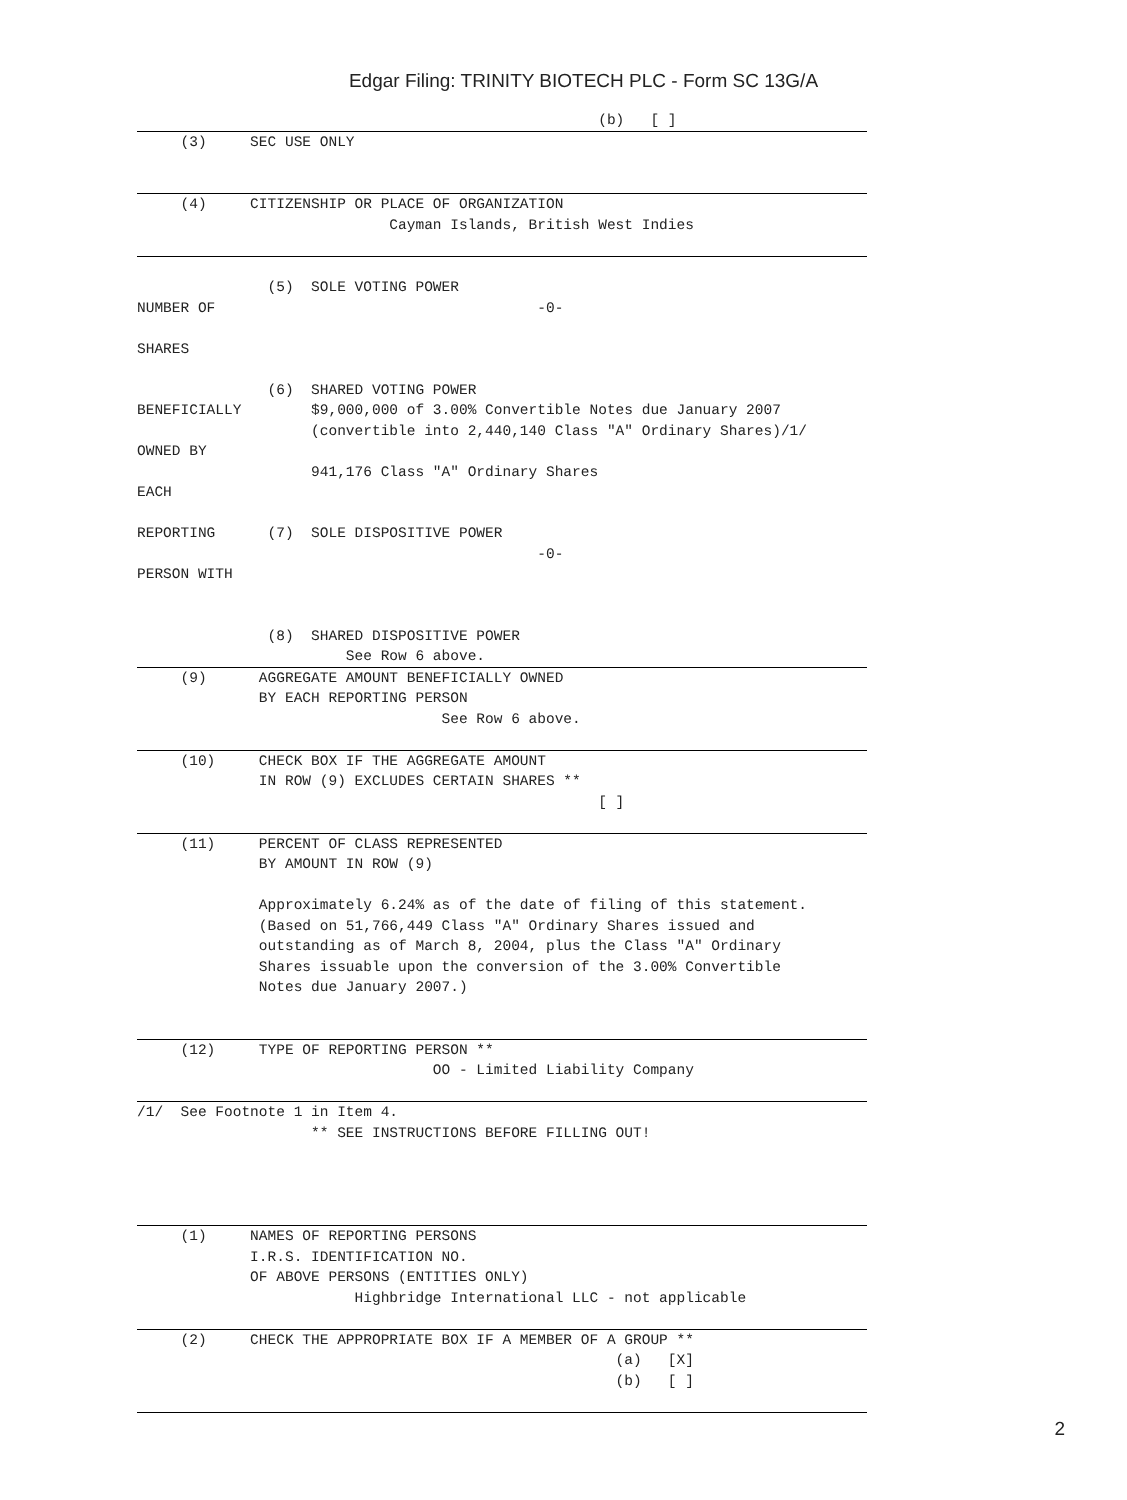Edgar Filing: TRINITY BIOTECH PLC - Form SC 13G/A
                                                     (b)   [ ]
     (3)     SEC USE ONLY
     (4)     CITIZENSHIP OR PLACE OF ORGANIZATION
                             Cayman Islands, British West Indies
               (5)  SOLE VOTING POWER
NUMBER OF                                     -0-

SHARES

               (6)  SHARED VOTING POWER
BENEFICIALLY        $9,000,000 of 3.00% Convertible Notes due January 2007
                    (convertible into 2,440,140 Class "A" Ordinary Shares)/1/
OWNED BY
                    941,176 Class "A" Ordinary Shares
EACH

REPORTING      (7)  SOLE DISPOSITIVE POWER
                                              -0-
PERSON WITH


               (8)  SHARED DISPOSITIVE POWER
                        See Row 6 above.
     (9)      AGGREGATE AMOUNT BENEFICIALLY OWNED
              BY EACH REPORTING PERSON
                                   See Row 6 above.
     (10)     CHECK BOX IF THE AGGREGATE AMOUNT
              IN ROW (9) EXCLUDES CERTAIN SHARES **
                                                     [ ]
     (11)     PERCENT OF CLASS REPRESENTED
              BY AMOUNT IN ROW (9)

              Approximately 6.24% as of the date of filing of this statement.
              (Based on 51,766,449 Class "A" Ordinary Shares issued and
              outstanding as of March 8, 2004, plus the Class "A" Ordinary
              Shares issuable upon the conversion of the 3.00% Convertible
              Notes due January 2007.)
     (12)     TYPE OF REPORTING PERSON **
                                  OO - Limited Liability Company
/1/  See Footnote 1 in Item 4.
                    ** SEE INSTRUCTIONS BEFORE FILLING OUT!
     (1)     NAMES OF REPORTING PERSONS
             I.R.S. IDENTIFICATION NO.
             OF ABOVE PERSONS (ENTITIES ONLY)
                         Highbridge International LLC - not applicable
     (2)     CHECK THE APPROPRIATE BOX IF A MEMBER OF A GROUP **
                                                       (a)   [X]
                                                       (b)   [ ]
2